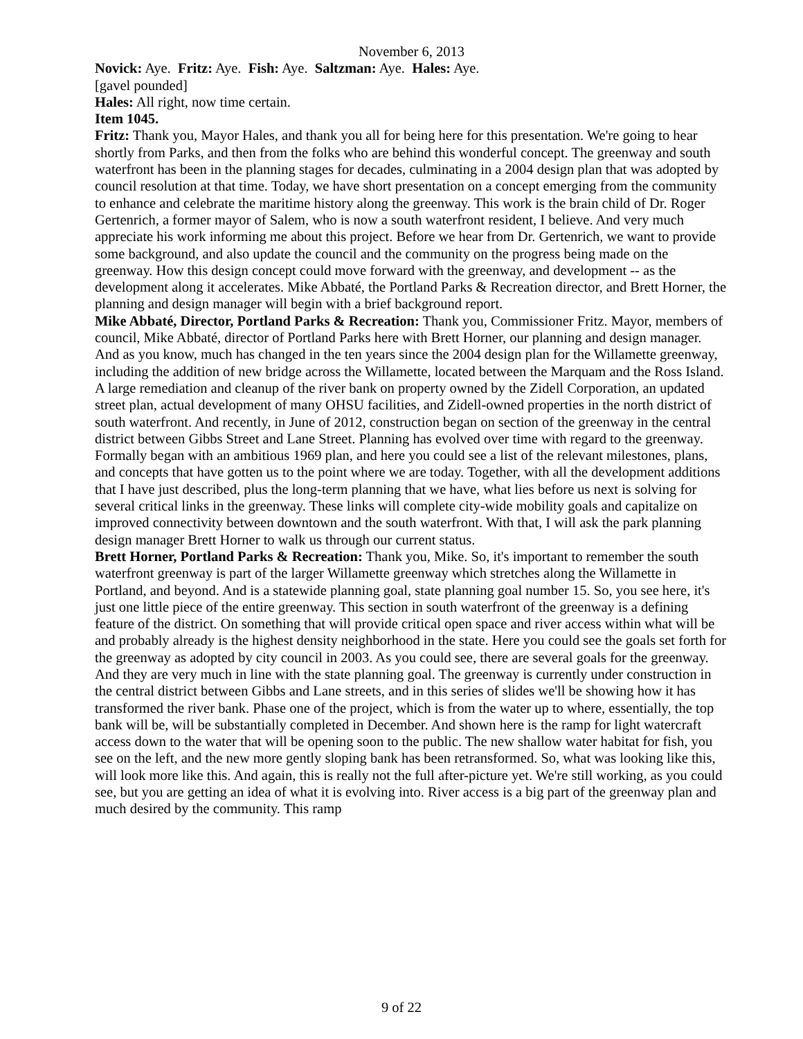November 6, 2013
Novick: Aye. Fritz: Aye. Fish: Aye. Saltzman: Aye. Hales: Aye.
[gavel pounded]
Hales: All right, now time certain.
Item 1045.
Fritz: Thank you, Mayor Hales, and thank you all for being here for this presentation. We're going to hear shortly from Parks, and then from the folks who are behind this wonderful concept. The greenway and south waterfront has been in the planning stages for decades, culminating in a 2004 design plan that was adopted by council resolution at that time. Today, we have short presentation on a concept emerging from the community to enhance and celebrate the maritime history along the greenway. This work is the brain child of Dr. Roger Gertenrich, a former mayor of Salem, who is now a south waterfront resident, I believe. And very much appreciate his work informing me about this project. Before we hear from Dr. Gertenrich, we want to provide some background, and also update the council and the community on the progress being made on the greenway. How this design concept could move forward with the greenway, and development -- as the development along it accelerates. Mike Abbaté, the Portland Parks & Recreation director, and Brett Horner, the planning and design manager will begin with a brief background report.
Mike Abbaté, Director, Portland Parks & Recreation: Thank you, Commissioner Fritz. Mayor, members of council, Mike Abbaté, director of Portland Parks here with Brett Horner, our planning and design manager. And as you know, much has changed in the ten years since the 2004 design plan for the Willamette greenway, including the addition of new bridge across the Willamette, located between the Marquam and the Ross Island. A large remediation and cleanup of the river bank on property owned by the Zidell Corporation, an updated street plan, actual development of many OHSU facilities, and Zidell-owned properties in the north district of south waterfront. And recently, in June of 2012, construction began on section of the greenway in the central district between Gibbs Street and Lane Street. Planning has evolved over time with regard to the greenway. Formally began with an ambitious 1969 plan, and here you could see a list of the relevant milestones, plans, and concepts that have gotten us to the point where we are today. Together, with all the development additions that I have just described, plus the long-term planning that we have, what lies before us next is solving for several critical links in the greenway. These links will complete city-wide mobility goals and capitalize on improved connectivity between downtown and the south waterfront. With that, I will ask the park planning design manager Brett Horner to walk us through our current status.
Brett Horner, Portland Parks & Recreation: Thank you, Mike. So, it's important to remember the south waterfront greenway is part of the larger Willamette greenway which stretches along the Willamette in Portland, and beyond. And is a statewide planning goal, state planning goal number 15. So, you see here, it's just one little piece of the entire greenway. This section in south waterfront of the greenway is a defining feature of the district. On something that will provide critical open space and river access within what will be and probably already is the highest density neighborhood in the state. Here you could see the goals set forth for the greenway as adopted by city council in 2003. As you could see, there are several goals for the greenway. And they are very much in line with the state planning goal. The greenway is currently under construction in the central district between Gibbs and Lane streets, and in this series of slides we'll be showing how it has transformed the river bank. Phase one of the project, which is from the water up to where, essentially, the top bank will be, will be substantially completed in December. And shown here is the ramp for light watercraft access down to the water that will be opening soon to the public. The new shallow water habitat for fish, you see on the left, and the new more gently sloping bank has been retransformed. So, what was looking like this, will look more like this. And again, this is really not the full after-picture yet. We're still working, as you could see, but you are getting an idea of what it is evolving into. River access is a big part of the greenway plan and much desired by the community. This ramp
9 of 22